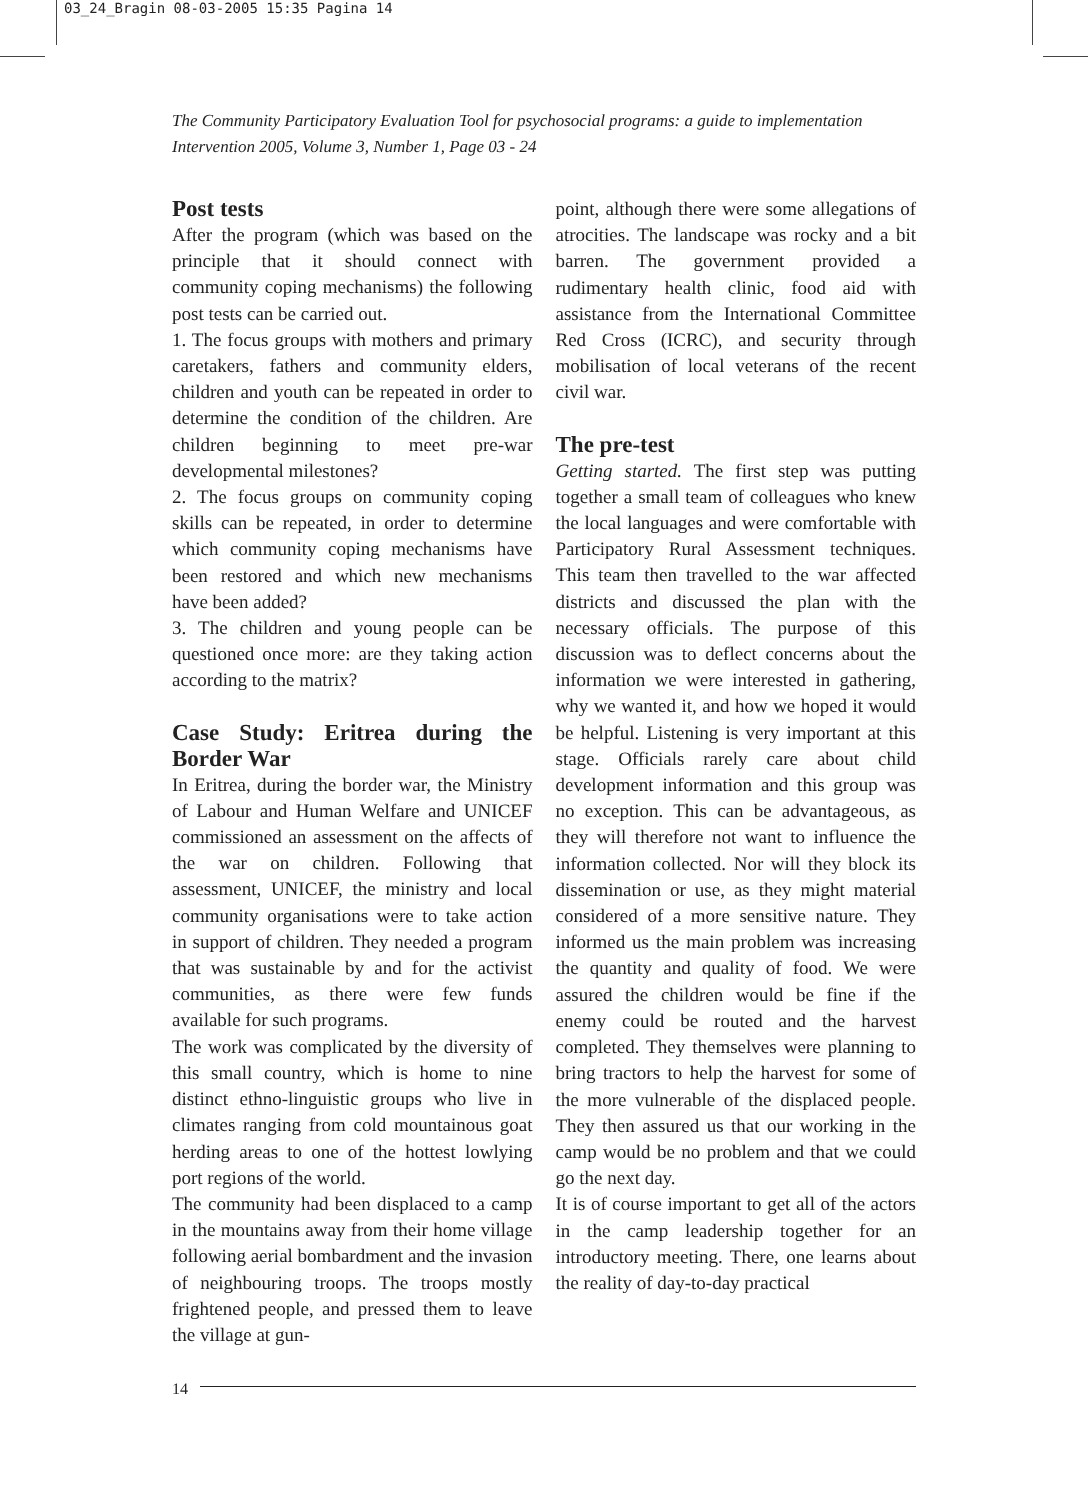03_24_Bragin 08-03-2005 15:35 Pagina 14
The Community Participatory Evaluation Tool for psychosocial programs: a guide to implementation
Intervention 2005, Volume 3, Number 1, Page 03 - 24
Post tests
After the program (which was based on the principle that it should connect with community coping mechanisms) the following post tests can be carried out.
1. The focus groups with mothers and primary caretakers, fathers and community elders, children and youth can be repeated in order to determine the condition of the children. Are children beginning to meet pre-war developmental milestones?
2. The focus groups on community coping skills can be repeated, in order to determine which community coping mechanisms have been restored and which new mechanisms have been added?
3. The children and young people can be questioned once more: are they taking action according to the matrix?
Case Study: Eritrea during the Border War
In Eritrea, during the border war, the Ministry of Labour and Human Welfare and UNICEF commissioned an assessment on the affects of the war on children. Following that assessment, UNICEF, the ministry and local community organisations were to take action in support of children. They needed a program that was sustainable by and for the activist communities, as there were few funds available for such programs.
The work was complicated by the diversity of this small country, which is home to nine distinct ethno-linguistic groups who live in climates ranging from cold mountainous goat herding areas to one of the hottest lowlying port regions of the world.
The community had been displaced to a camp in the mountains away from their home village following aerial bombardment and the invasion of neighbouring troops. The troops mostly frightened people, and pressed them to leave the village at gun-
point, although there were some allegations of atrocities. The landscape was rocky and a bit barren. The government provided a rudimentary health clinic, food aid with assistance from the International Committee Red Cross (ICRC), and security through mobilisation of local veterans of the recent civil war.
The pre-test
Getting started. The first step was putting together a small team of colleagues who knew the local languages and were comfortable with Participatory Rural Assessment techniques. This team then travelled to the war affected districts and discussed the plan with the necessary officials. The purpose of this discussion was to deflect concerns about the information we were interested in gathering, why we wanted it, and how we hoped it would be helpful. Listening is very important at this stage. Officials rarely care about child development information and this group was no exception. This can be advantageous, as they will therefore not want to influence the information collected. Nor will they block its dissemination or use, as they might material considered of a more sensitive nature. They informed us the main problem was increasing the quantity and quality of food. We were assured the children would be fine if the enemy could be routed and the harvest completed. They themselves were planning to bring tractors to help the harvest for some of the more vulnerable of the displaced people. They then assured us that our working in the camp would be no problem and that we could go the next day.
It is of course important to get all of the actors in the camp leadership together for an introductory meeting. There, one learns about the reality of day-to-day practical
14